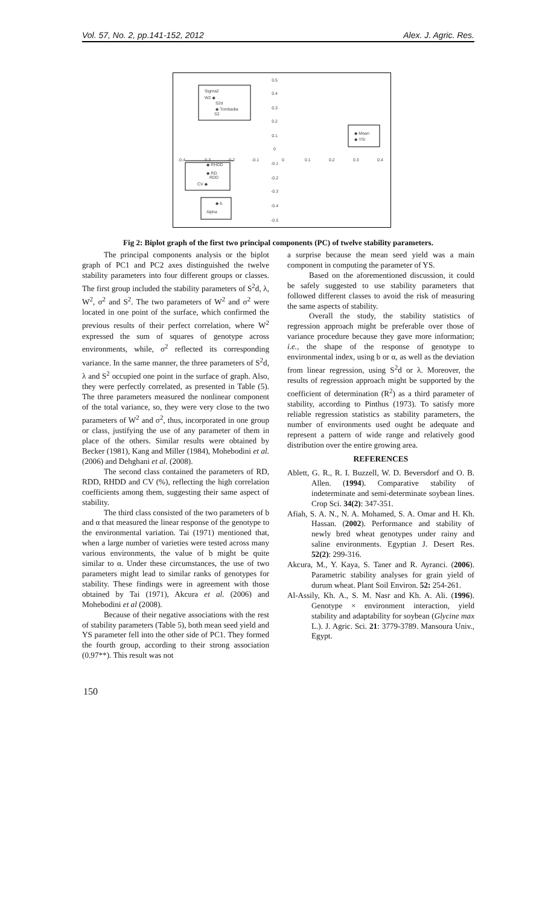Vol. 57, No. 2, pp.141-152, 2012 Alex. J. Agric. Res.
Sigma2
W2 ◆
S2d
◆ Tombadia
S2
◆ Mean
◆ YSi
-0.4
-0.3
-0.2
-0.1
0
0.1
0.2
0.3
0.4
0.5
0.4
0.3
0.2
0.1
0
-0.1
-0.2
-0.3
-0.4
-0.5
◆ RHDD
◆ RD
RDD
CV ◆
◆ b
Alpha
Fig 2: Biplot graph of the first two principal components (PC) of twelve stability parameters.
The principal components analysis or the biplot graph of PC1 and PC2 axes distinguished the twelve stability parameters into four different groups or classes. The first group included the stability parameters of S<sup>2</sup>d, λ, W<sup>2</sup>, σ<sup>2</sup> and S<sup>2</sup>. The two parameters of W<sup>2</sup> and σ<sup>2</sup> were located in one point of the surface, which confirmed the previous results of their perfect correlation, where W<sup>2</sup> expressed the sum of squares of genotype across environments, while, σ<sup>2</sup> reflected its corresponding variance. In the same manner, the three parameters of S<sup>2</sup>d, λ and S<sup>2</sup> occupied one point in the surface of graph. Also, they were perfectly correlated, as presented in Table (5). The three parameters measured the nonlinear component of the total variance, so, they were very close to the two parameters of W<sup>2</sup> and σ<sup>2</sup>, thus, incorporated in one group or class, justifying the use of any parameter of them in place of the others. Similar results were obtained by Becker (1981), Kang and Miller (1984), Mohebodini et al. (2006) and Dehghani et al. (2008).
The second class contained the parameters of RD, RDD, RHDD and CV (%), reflecting the high correlation coefficients among them, suggesting their same aspect of stability.
The third class consisted of the two parameters of b and α that measured the linear response of the genotype to the environmental variation. Tai (1971) mentioned that, when a large number of varieties were tested across many various environments, the value of b might be quite similar to α. Under these circumstances, the use of two parameters might lead to similar ranks of genotypes for stability. These findings were in agreement with those obtained by Tai (1971), Akcura et al. (2006) and Mohebodini et al (2008).
Because of their negative associations with the rest of stability parameters (Table 5), both mean seed yield and YS parameter fell into the other side of PC1. They formed the fourth group, according to their strong association (0.97**). This result was not
a surprise because the mean seed yield was a main component in computing the parameter of YS.
Based on the aforementioned discussion, it could be safely suggested to use stability parameters that followed different classes to avoid the risk of measuring the same aspects of stability.
Overall the study, the stability statistics of regression approach might be preferable over those of variance procedure because they gave more information; i.e., the shape of the response of genotype to environmental index, using b or α, as well as the deviation from linear regression, using S<sup>2</sup>d or λ. Moreover, the results of regression approach might be supported by the coefficient of determination (R<sup>2</sup>) as a third parameter of stability, according to Pinthus (1973). To satisfy more reliable regression statistics as stability parameters, the number of environments used ought be adequate and represent a pattern of wide range and relatively good distribution over the entire growing area.
REFERENCES
Ablett, G. R., R. I. Buzzell, W. D. Beversdorf and O. B. Allen. (1994). Comparative stability of indeterminate and semi-determinate soybean lines. Crop Sci. 34(2): 347-351.
Afiah, S. A. N., N. A. Mohamed, S. A. Omar and H. Kh. Hassan. (2002). Performance and stability of newly bred wheat genotypes under rainy and saline environments. Egyptian J. Desert Res. 52(2): 299-316.
Akcura, M., Y. Kaya, S. Taner and R. Ayranci. (2006). Parametric stability analyses for grain yield of durum wheat. Plant Soil Environ. 52: 254-261.
Al-Assily, Kh. A., S. M. Nasr and Kh. A. Ali. (1996). Genotype × environment interaction, yield stability and adaptability for soybean (Glycine max L.). J. Agric. Sci. 21: 3779-3789. Mansoura Univ., Egypt.
150